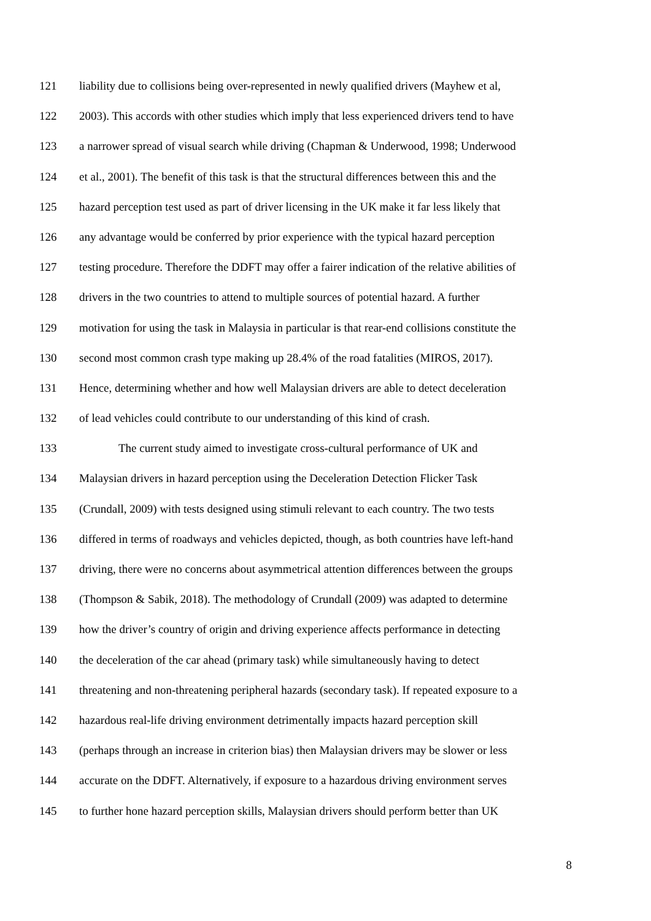121 liability due to collisions being over-represented in newly qualified drivers (Mayhew et al,
122 2003). This accords with other studies which imply that less experienced drivers tend to have
123 a narrower spread of visual search while driving (Chapman & Underwood, 1998; Underwood
124 et al., 2001). The benefit of this task is that the structural differences between this and the
125 hazard perception test used as part of driver licensing in the UK make it far less likely that
126 any advantage would be conferred by prior experience with the typical hazard perception
127 testing procedure. Therefore the DDFT may offer a fairer indication of the relative abilities of
128 drivers in the two countries to attend to multiple sources of potential hazard. A further
129 motivation for using the task in Malaysia in particular is that rear-end collisions constitute the
130 second most common crash type making up 28.4% of the road fatalities (MIROS, 2017).
131 Hence, determining whether and how well Malaysian drivers are able to detect deceleration
132 of lead vehicles could contribute to our understanding of this kind of crash.
133 The current study aimed to investigate cross-cultural performance of UK and
134 Malaysian drivers in hazard perception using the Deceleration Detection Flicker Task
135 (Crundall, 2009) with tests designed using stimuli relevant to each country. The two tests
136 differed in terms of roadways and vehicles depicted, though, as both countries have left-hand
137 driving, there were no concerns about asymmetrical attention differences between the groups
138 (Thompson & Sabik, 2018). The methodology of Crundall (2009) was adapted to determine
139 how the driver’s country of origin and driving experience affects performance in detecting
140 the deceleration of the car ahead (primary task) while simultaneously having to detect
141 threatening and non-threatening peripheral hazards (secondary task). If repeated exposure to a
142 hazardous real-life driving environment detrimentally impacts hazard perception skill
143 (perhaps through an increase in criterion bias) then Malaysian drivers may be slower or less
144 accurate on the DDFT. Alternatively, if exposure to a hazardous driving environment serves
145 to further hone hazard perception skills, Malaysian drivers should perform better than UK
8